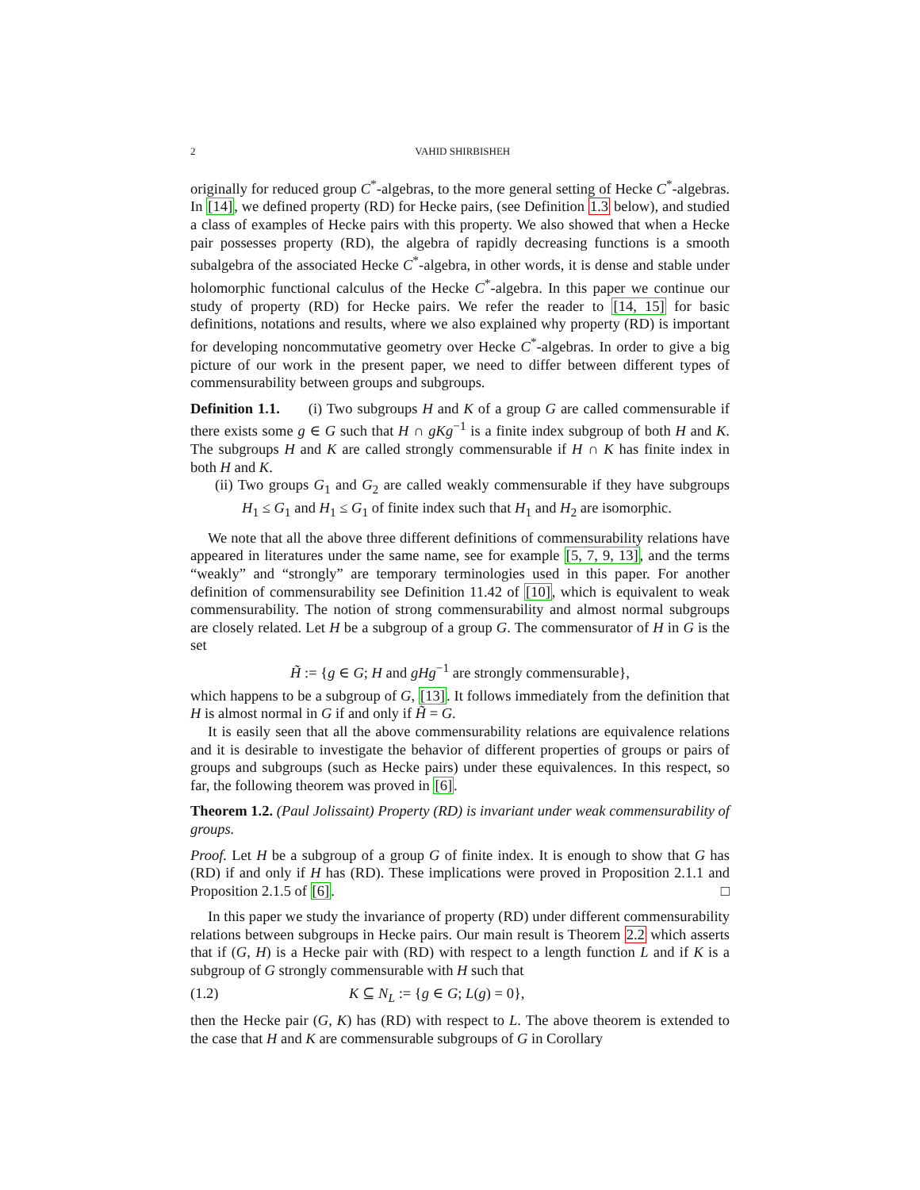2 VAHID SHIRBISHEH
originally for reduced group C<sup>*</sup>-algebras, to the more general setting of Hecke C<sup>*</sup>-algebras. In [14], we defined property (RD) for Hecke pairs, (see Definition 1.3 below), and studied a class of examples of Hecke pairs with this property. We also showed that when a Hecke pair possesses property (RD), the algebra of rapidly decreasing functions is a smooth subalgebra of the associated Hecke C<sup>*</sup>-algebra, in other words, it is dense and stable under holomorphic functional calculus of the Hecke C<sup>*</sup>-algebra. In this paper we continue our study of property (RD) for Hecke pairs. We refer the reader to [14, 15] for basic definitions, notations and results, where we also explained why property (RD) is important for developing noncommutative geometry over Hecke C<sup>*</sup>-algebras. In order to give a big picture of our work in the present paper, we need to differ between different types of commensurability between groups and subgroups.
Definition 1.1. (i) Two subgroups H and K of a group G are called commensurable if there exists some g ∈ G such that H ∩ gKg<sup>−1</sup> is a finite index subgroup of both H and K. The subgroups H and K are called strongly commensurable if H ∩ K has finite index in both H and K.
(ii) Two groups G<sub>1</sub> and G<sub>2</sub> are called weakly commensurable if they have subgroups H<sub>1</sub> ≤ G<sub>1</sub> and H<sub>1</sub> ≤ G<sub>1</sub> of finite index such that H<sub>1</sub> and H<sub>2</sub> are isomorphic.
We note that all the above three different definitions of commensurability relations have appeared in literatures under the same name, see for example [5, 7, 9, 13], and the terms “weakly” and “strongly” are temporary terminologies used in this paper. For another definition of commensurability see Definition 11.42 of [10], which is equivalent to weak commensurability. The notion of strong commensurability and almost normal subgroups are closely related. Let H be a subgroup of a group G. The commensurator of H in G is the set
H̃ := {g ∈ G; H and gHg<sup>−1</sup> are strongly commensurable},
which happens to be a subgroup of G, [13]. It follows immediately from the definition that H is almost normal in G if and only if H̃ = G.
It is easily seen that all the above commensurability relations are equivalence relations and it is desirable to investigate the behavior of different properties of groups or pairs of groups and subgroups (such as Hecke pairs) under these equivalences. In this respect, so far, the following theorem was proved in [6].
Theorem 1.2. (Paul Jolissaint) Property (RD) is invariant under weak commensurability of groups.
Proof. Let H be a subgroup of a group G of finite index. It is enough to show that G has (RD) if and only if H has (RD). These implications were proved in Proposition 2.1.1 and Proposition 2.1.5 of [6]. □
In this paper we study the invariance of property (RD) under different commensurability relations between subgroups in Hecke pairs. Our main result is Theorem 2.2 which asserts that if (G, H) is a Hecke pair with (RD) with respect to a length function L and if K is a subgroup of G strongly commensurable with H such that
(1.2) K ⊆ N<sub>L</sub> := {g ∈ G; L(g) = 0},
then the Hecke pair (G, K) has (RD) with respect to L. The above theorem is extended to the case that H and K are commensurable subgroups of G in Corollary